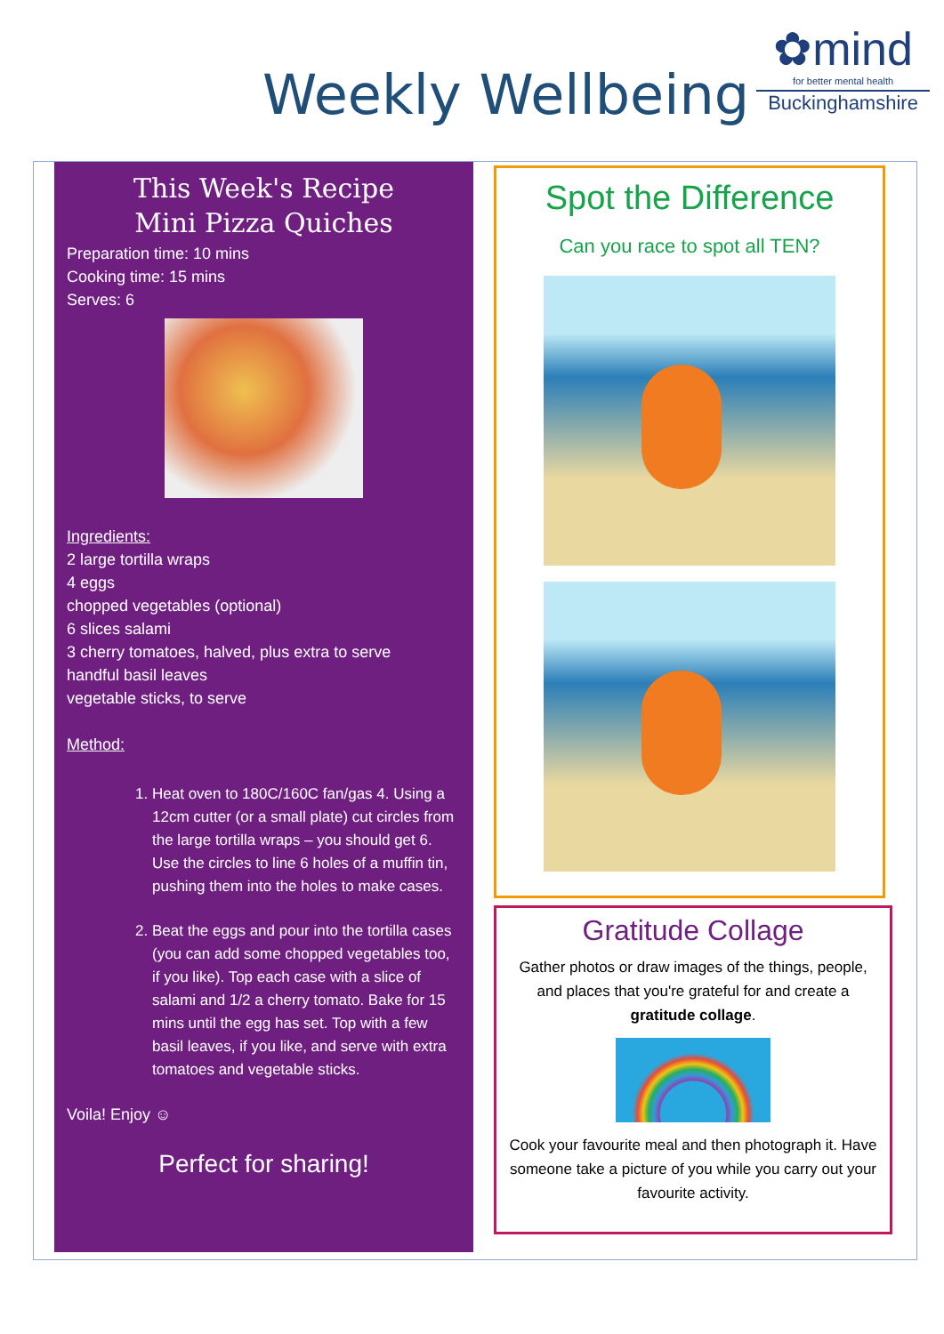Weekly Wellbeing
✿mind
for better mental health
Buckinghamshire
This Week's Recipe
Mini Pizza Quiches
Preparation time: 10 mins
Cooking time: 15 mins
Serves: 6
Ingredients:
2 large tortilla wraps
4 eggs
chopped vegetables (optional)
6 slices salami
3 cherry tomatoes, halved, plus extra to serve
handful basil leaves
vegetable sticks, to serve
Method:
1. Heat oven to 180C/160C fan/gas 4. Using a 12cm cutter (or a small plate) cut circles from the large tortilla wraps – you should get 6. Use the circles to line 6 holes of a muffin tin, pushing them into the holes to make cases.
2. Beat the eggs and pour into the tortilla cases (you can add some chopped vegetables too, if you like). Top each case with a slice of salami and 1/2 a cherry tomato. Bake for 15 mins until the egg has set. Top with a few basil leaves, if you like, and serve with extra tomatoes and vegetable sticks.
Voila! Enjoy ☺
Perfect for sharing!
Spot the Difference
Can you race to spot all TEN?
Gratitude Collage
Gather photos or draw images of the things, people, and places that you're grateful for and create a gratitude collage.
Cook your favourite meal and then photograph it. Have someone take a picture of you while you carry out your favourite activity.